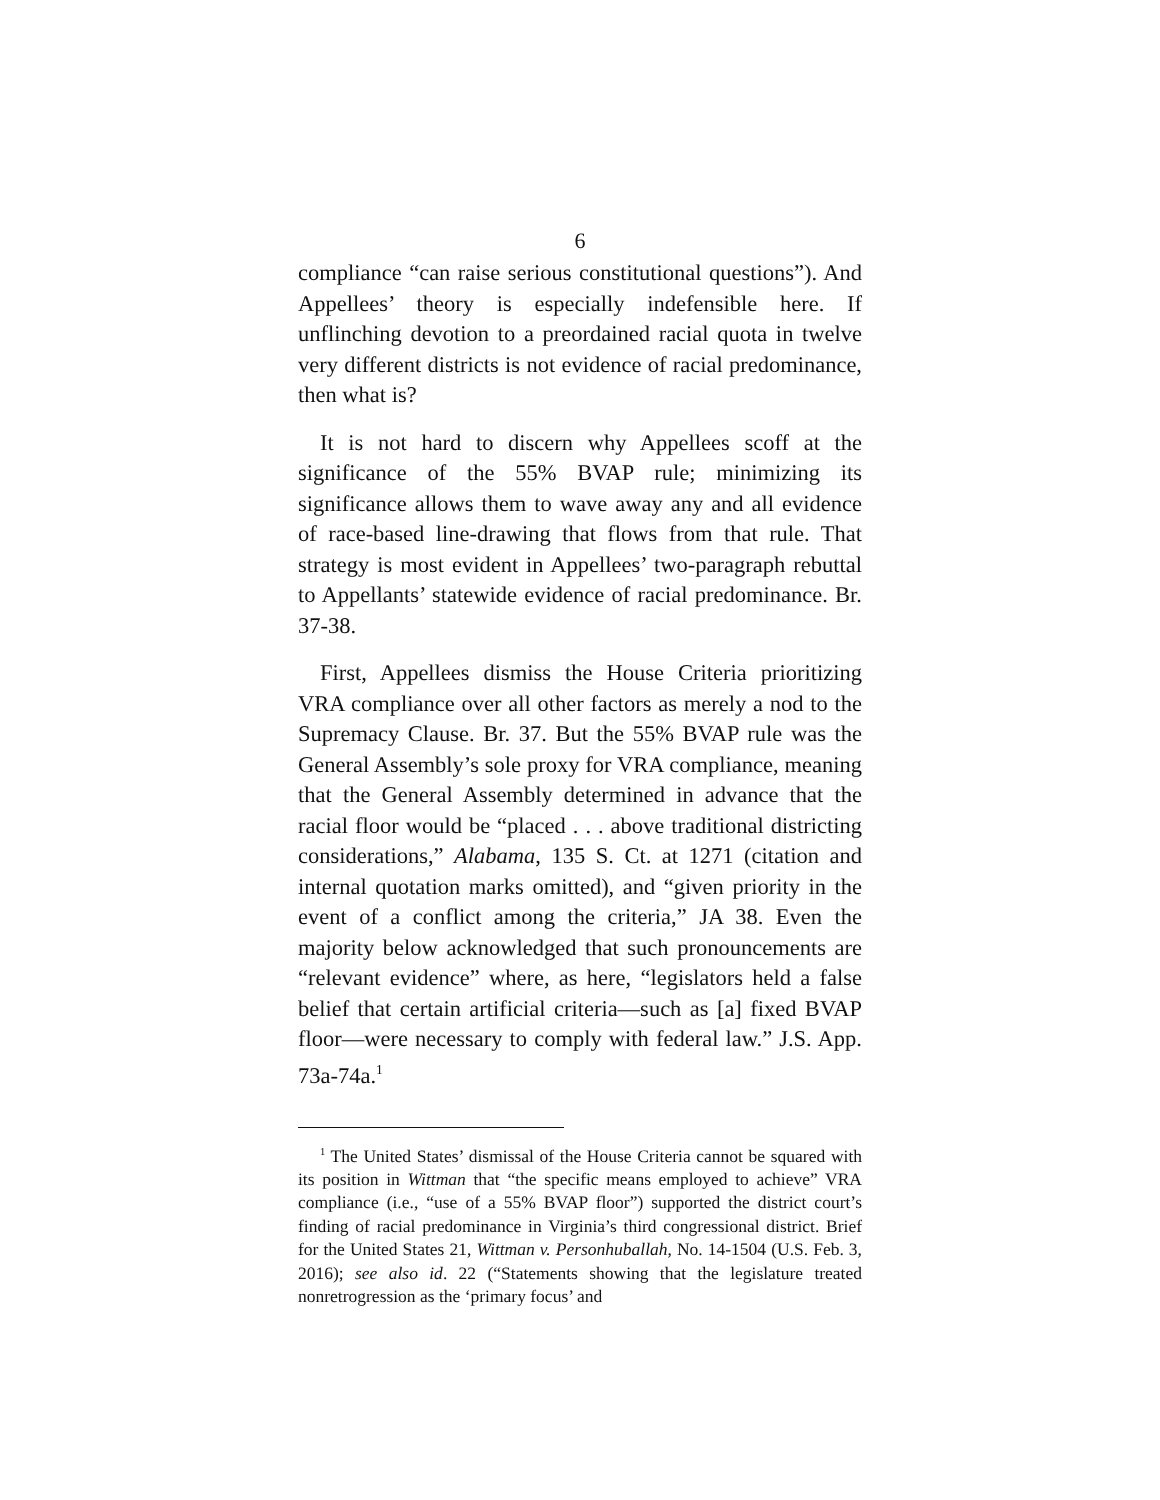6
compliance “can raise serious constitutional questions”). And Appellees’ theory is especially indefensible here. If unflinching devotion to a preordained racial quota in twelve very different districts is not evidence of racial predominance, then what is?
It is not hard to discern why Appellees scoff at the significance of the 55% BVAP rule; minimizing its significance allows them to wave away any and all evidence of race-based line-drawing that flows from that rule. That strategy is most evident in Appellees’ two-paragraph rebuttal to Appellants’ statewide evidence of racial predominance. Br. 37-38.
First, Appellees dismiss the House Criteria prioritizing VRA compliance over all other factors as merely a nod to the Supremacy Clause. Br. 37. But the 55% BVAP rule was the General Assembly’s sole proxy for VRA compliance, meaning that the General Assembly determined in advance that the racial floor would be “placed . . . above traditional districting considerations,” Alabama, 135 S. Ct. at 1271 (citation and internal quotation marks omitted), and “given priority in the event of a conflict among the criteria,” JA 38. Even the majority below acknowledged that such pronouncements are “relevant evidence” where, as here, “legislators held a false belief that certain artificial criteria—such as [a] fixed BVAP floor—were necessary to comply with federal law.” J.S. App. 73a-74a.<sup>1</sup>
<sup>1</sup> The United States’ dismissal of the House Criteria cannot be squared with its position in Wittman that “the specific means employed to achieve” VRA compliance (i.e., “use of a 55% BVAP floor”) supported the district court’s finding of racial predominance in Virginia’s third congressional district. Brief for the United States 21, Wittman v. Personhuballah, No. 14-1504 (U.S. Feb. 3, 2016); see also id. 22 (“Statements showing that the legislature treated nonretrogression as the ‘primary focus’ and